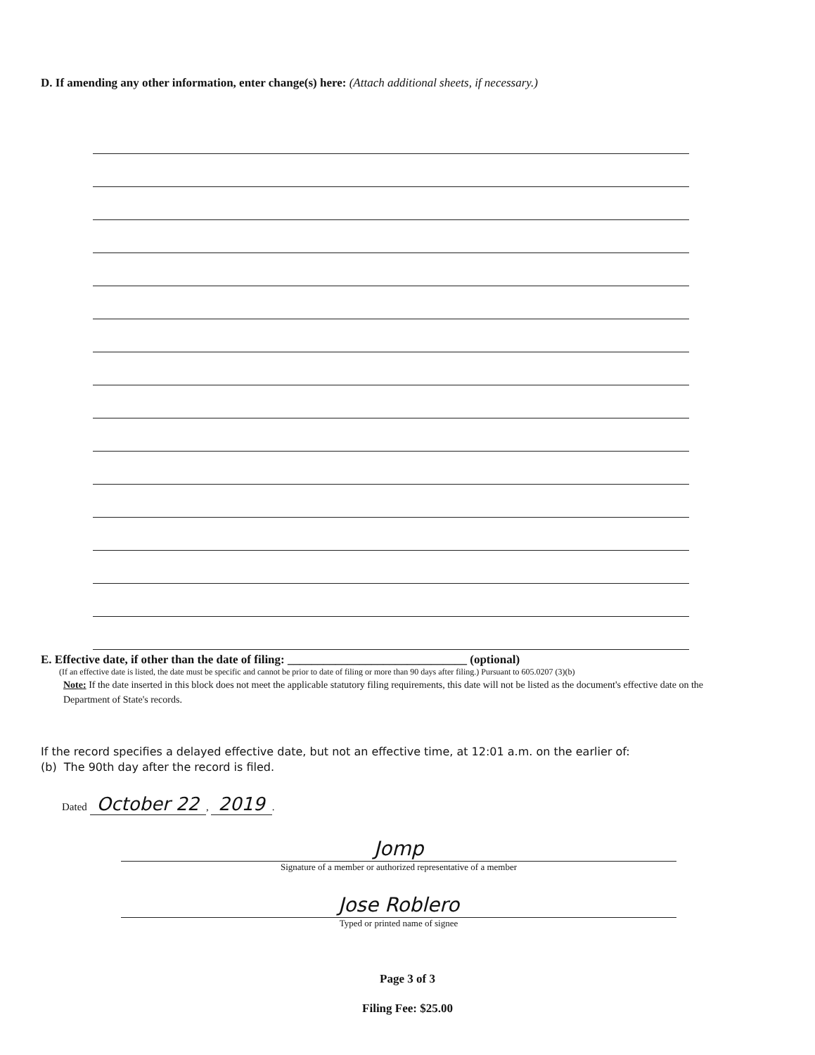D. If amending any other information, enter change(s) here: (Attach additional sheets, if necessary.)
E. Effective date, if other than the date of filing: ______________________________ (optional)
(If an effective date is listed, the date must be specific and cannot be prior to date of filing or more than 90 days after filing.) Pursuant to 605.0207 (3)(b)
Note: If the date inserted in this block does not meet the applicable statutory filing requirements, this date will not be listed as the document's effective date on the Department of State's records.
If the record specifies a delayed effective date, but not an effective time, at 12:01 a.m. on the earlier of:
(b) The 90th day after the record is filed.
Dated October 22, 2019.
Jomp
Signature of a member or authorized representative of a member
Jose Roblero
Typed or printed name of signee
Page 3 of 3
Filing Fee: $25.00